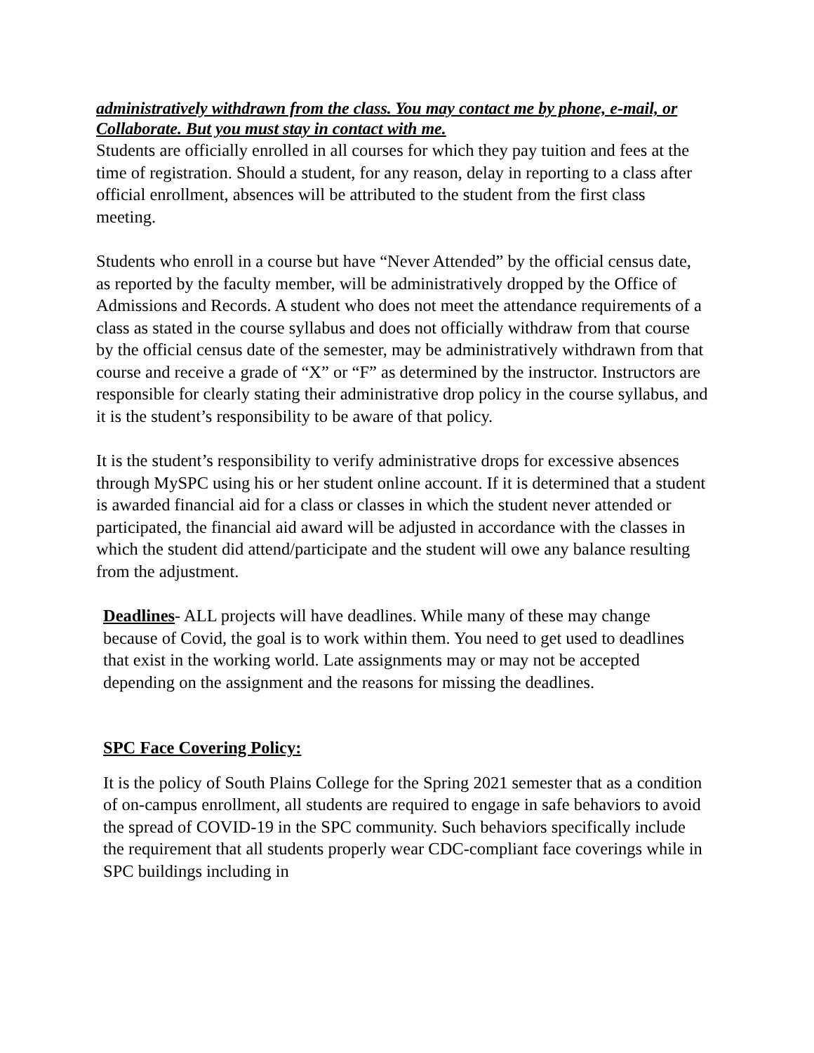administratively withdrawn from the class. You may contact me by phone, e-mail, or Collaborate. But you must stay in contact with me.
Students are officially enrolled in all courses for which they pay tuition and fees at the time of registration. Should a student, for any reason, delay in reporting to a class after official enrollment, absences will be attributed to the student from the first class meeting.
Students who enroll in a course but have “Never Attended” by the official census date, as reported by the faculty member, will be administratively dropped by the Office of Admissions and Records. A student who does not meet the attendance requirements of a class as stated in the course syllabus and does not officially withdraw from that course by the official census date of the semester, may be administratively withdrawn from that course and receive a grade of “X” or “F” as determined by the instructor. Instructors are responsible for clearly stating their administrative drop policy in the course syllabus, and it is the student’s responsibility to be aware of that policy.
It is the student’s responsibility to verify administrative drops for excessive absences through MySPC using his or her student online account. If it is determined that a student is awarded financial aid for a class or classes in which the student never attended or participated, the financial aid award will be adjusted in accordance with the classes in which the student did attend/participate and the student will owe any balance resulting from the adjustment.
Deadlines- ALL projects will have deadlines. While many of these may change because of Covid, the goal is to work within them. You need to get used to deadlines that exist in the working world. Late assignments may or may not be accepted depending on the assignment and the reasons for missing the deadlines.
SPC Face Covering Policy:
It is the policy of South Plains College for the Spring 2021 semester that as a condition of on-campus enrollment, all students are required to engage in safe behaviors to avoid the spread of COVID-19 in the SPC community. Such behaviors specifically include the requirement that all students properly wear CDC-compliant face coverings while in SPC buildings including in